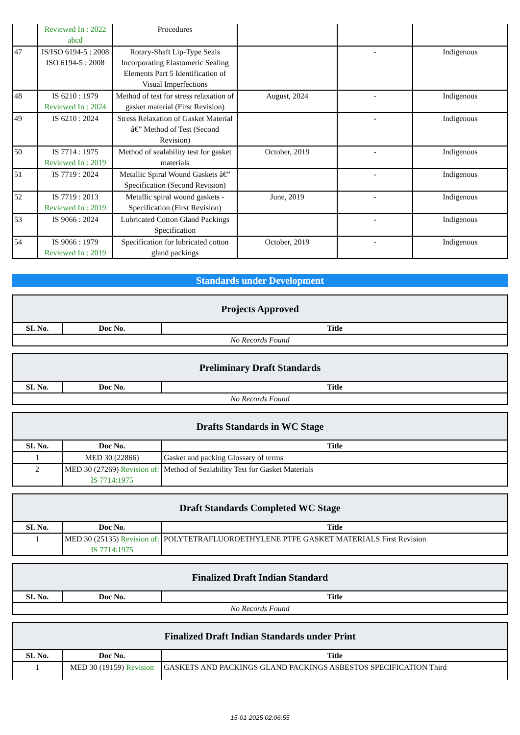| | Reviewed In : 2022 abcd | Procedures | | | |
| 47 | IS/ISO 6194-5 : 2008 ISO 6194-5 : 2008 | Rotary-Shaft Lip-Type Seals Incorporating Elastomeric Sealing Elements Part 5 Identification of Visual Imperfections | | - | Indigenous |
| 48 | IS 6210 : 1979 Reviewed In : 2024 | Method of test for stress relaxation of gasket material (First Revision) | August, 2024 | - | Indigenous |
| 49 | IS 6210 : 2024 | Stress Relaxation of Gasket Material â€” Method of Test (Second Revision) | | - | Indigenous |
| 50 | IS 7714 : 1975 Reviewed In : 2019 | Method of sealability test for gasket materials | October, 2019 | - | Indigenous |
| 51 | IS 7719 : 2024 | Metallic Spiral Wound Gaskets â€” Specification (Second Revision) | | - | Indigenous |
| 52 | IS 7719 : 2013 Reviewed In : 2019 | Metallic spiral wound gaskets - Specification (First Revision) | June, 2019 | - | Indigenous |
| 53 | IS 9066 : 2024 | Lubricated Cotton Gland Packings Specification | | - | Indigenous |
| 54 | IS 9066 : 1979 Reviewed In : 2019 | Specification for lubricated cotton gland packings | October, 2019 | - | Indigenous |
Standards under Development
Projects Approved
| SI. No. | Doc No. | Title |
| --- | --- | --- |
| No Records Found | | |
Preliminary Draft Standards
| SI. No. | Doc No. | Title |
| --- | --- | --- |
| No Records Found | | |
Drafts Standards in WC Stage
| SI. No. | Doc No. | Title |
| --- | --- | --- |
| 1 | MED 30 (22866) | Gasket and packing Glossary of terms |
| 2 | MED 30 (27269) Revision of: IS 7714:1975 | Method of Sealability Test for Gasket Materials |
Draft Standards Completed WC Stage
| SI. No. | Doc No. | Title |
| --- | --- | --- |
| 1 | MED 30 (25135) Revision of: IS 7714:1975 | POLYTETRAFLUOROETHYLENE PTFE GASKET MATERIALS First Revision |
Finalized Draft Indian Standard
| SI. No. | Doc No. | Title |
| --- | --- | --- |
| No Records Found | | |
Finalized Draft Indian Standards under Print
| SI. No. | Doc No. | Title |
| --- | --- | --- |
| 1 | MED 30 (19159) Revision | GASKETS AND PACKINGS GLAND PACKINGS ASBESTOS SPECIFICATION Third |
15-01-2025 02:06:55